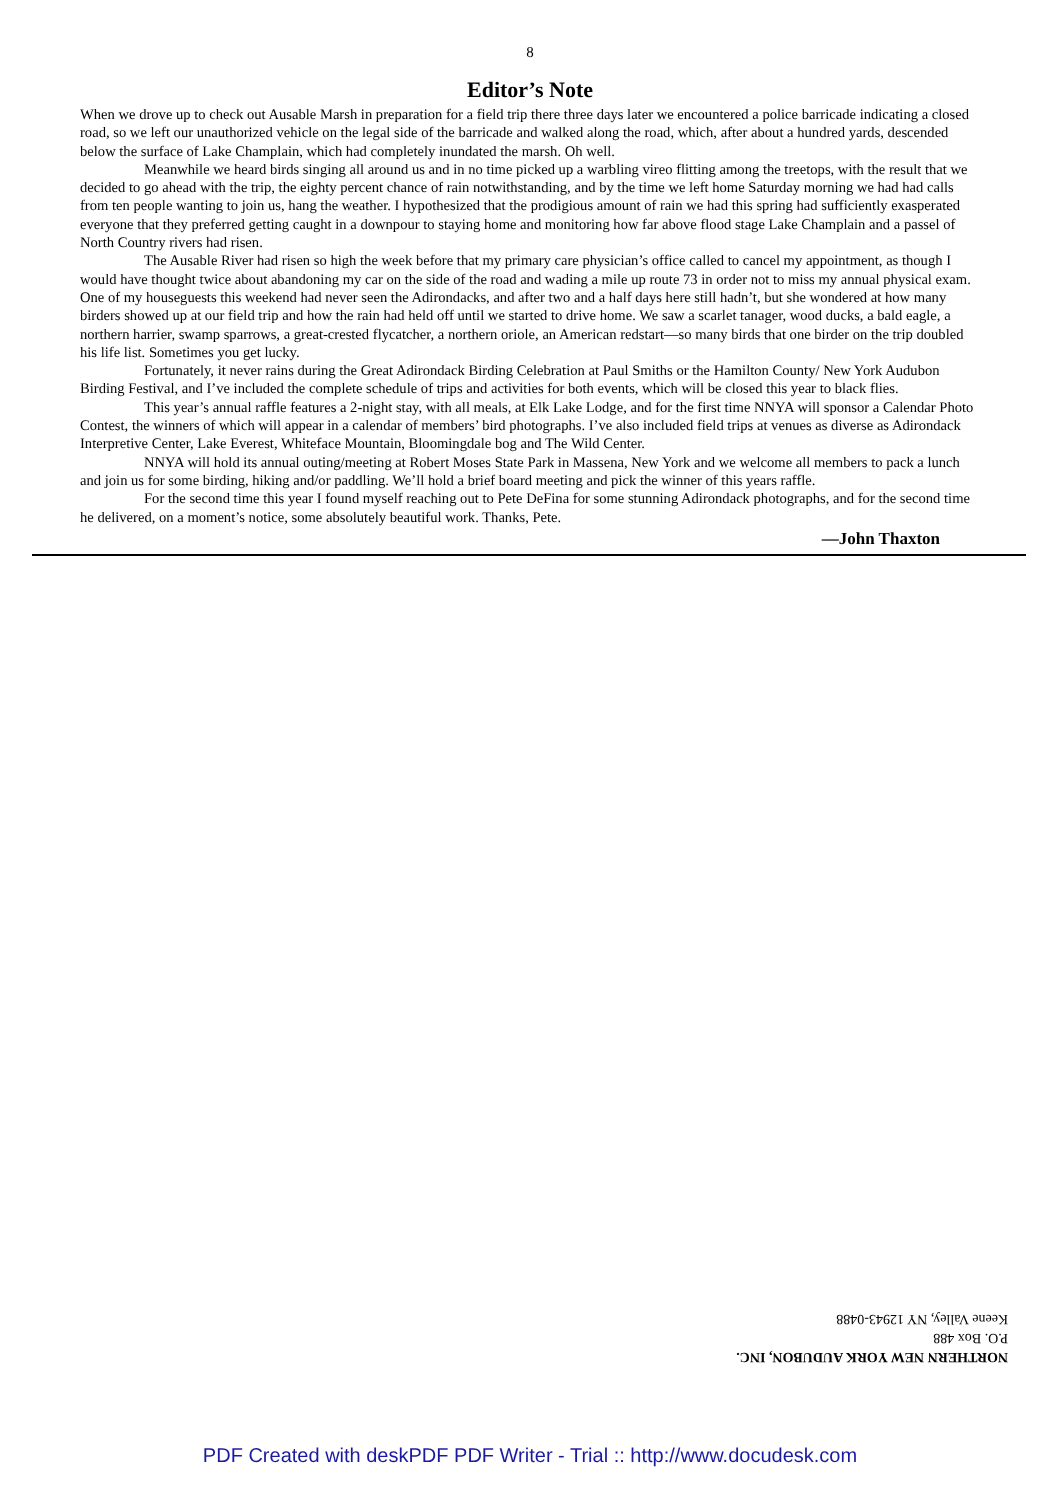8
Editor’s Note
When we drove up to check out Ausable Marsh in preparation for a field trip there three days later we encountered a police barricade indicating a closed road, so we left our unauthorized vehicle on the legal side of the barricade and walked along the road, which, after about a hundred yards, descended below the surface of Lake Champlain, which had completely inundated the marsh. Oh well.
Meanwhile we heard birds singing all around us and in no time picked up a warbling vireo flitting among the treetops, with the result that we decided to go ahead with the trip, the eighty percent chance of rain notwithstanding, and by the time we left home Saturday morning we had had calls from ten people wanting to join us, hang the weather. I hypothesized that the prodigious amount of rain we had this spring had sufficiently exasperated everyone that they preferred getting caught in a downpour to staying home and monitoring how far above flood stage Lake Champlain and a passel of North Country rivers had risen.
The Ausable River had risen so high the week before that my primary care physician’s office called to cancel my appointment, as though I would have thought twice about abandoning my car on the side of the road and wading a mile up route 73 in order not to miss my annual physical exam. One of my houseguests this weekend had never seen the Adirondacks, and after two and a half days here still hadn’t, but she wondered at how many birders showed up at our field trip and how the rain had held off until we started to drive home. We saw a scarlet tanager, wood ducks, a bald eagle, a northern harrier, swamp sparrows, a great-crested flycatcher, a northern oriole, an American redstart—so many birds that one birder on the trip doubled his life list. Sometimes you get lucky.
Fortunately, it never rains during the Great Adirondack Birding Celebration at Paul Smiths or the Hamilton County/ New York Audubon Birding Festival, and I’ve included the complete schedule of trips and activities for both events, which will be closed this year to black flies.
This year’s annual raffle features a 2-night stay, with all meals, at Elk Lake Lodge, and for the first time NNYA will sponsor a Calendar Photo Contest, the winners of which will appear in a calendar of members’ bird photographs. I’ve also included field trips at venues as diverse as Adirondack Interpretive Center, Lake Everest, Whiteface Mountain, Bloomingdale bog and The Wild Center.
NNYA will hold its annual outing/meeting at Robert Moses State Park in Massena, New York and we welcome all members to pack a lunch and join us for some birding, hiking and/or paddling. We’ll hold a brief board meeting and pick the winner of this years raffle.
For the second time this year I found myself reaching out to Pete DeFina for some stunning Adirondack photographs, and for the second time he delivered, on a moment’s notice, some absolutely beautiful work. Thanks, Pete.
—John Thaxton
NORTHERN NEW YORK AUDUBON, INC.
P.O. Box 488
Keene Valley, NY 12943-0488
PDF Created with deskPDF PDF Writer - Trial :: http://www.docudesk.com